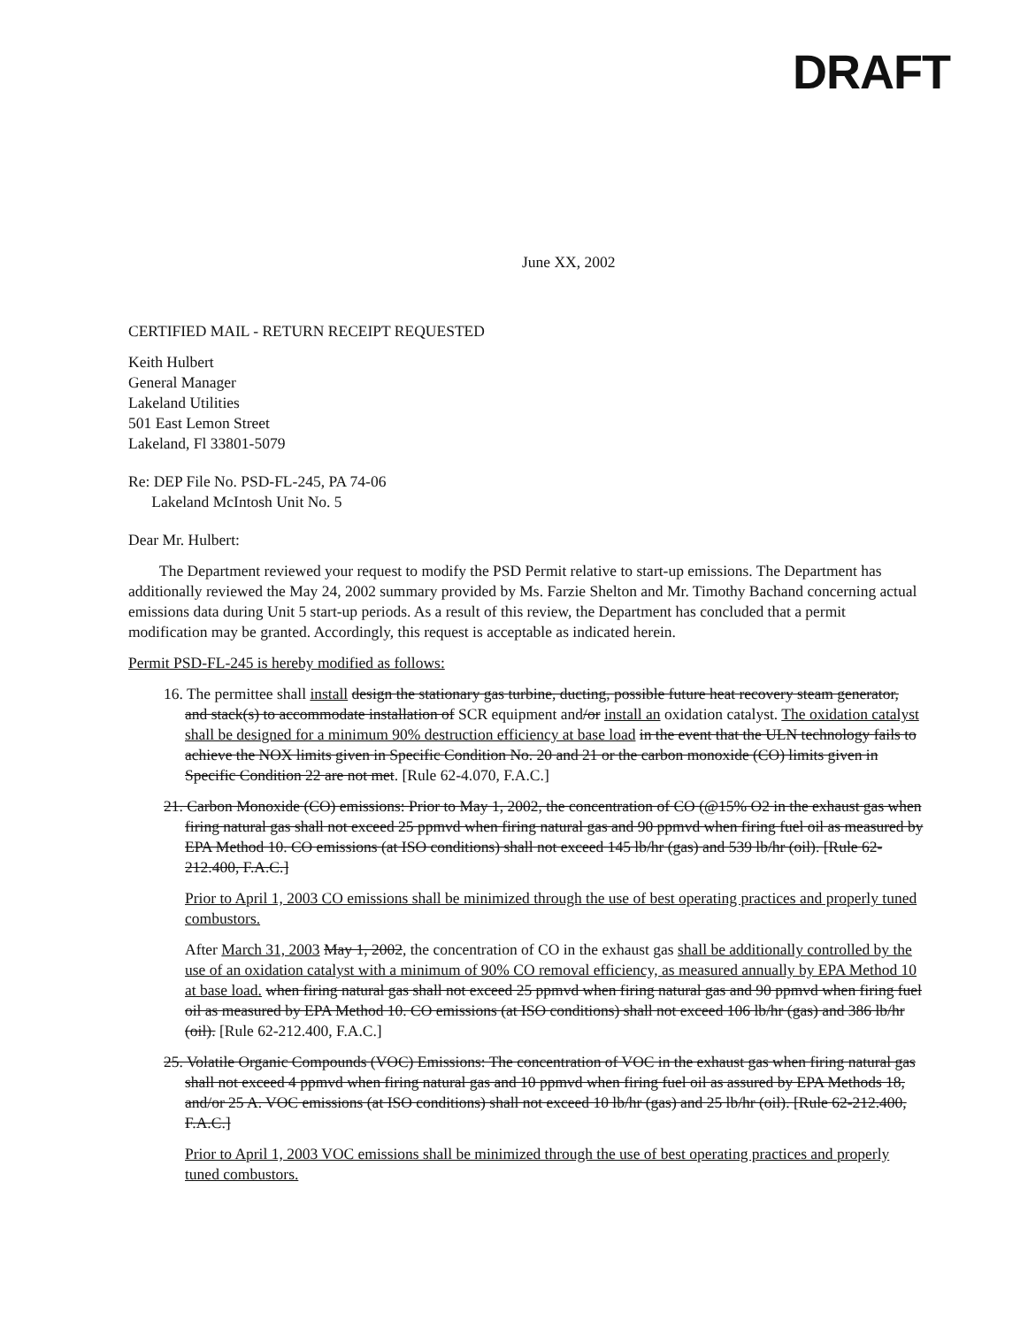DRAFT
June XX, 2002
CERTIFIED MAIL - RETURN RECEIPT REQUESTED
Keith Hulbert
General Manager
Lakeland Utilities
501 East Lemon Street
Lakeland, Fl 33801-5079
Re: DEP File No. PSD-FL-245, PA 74-06
Lakeland McIntosh Unit No. 5
Dear Mr. Hulbert:
The Department reviewed your request to modify the PSD Permit relative to start-up emissions. The Department has additionally reviewed the May 24, 2002 summary provided by Ms. Farzie Shelton and Mr. Timothy Bachand concerning actual emissions data during Unit 5 start-up periods. As a result of this review, the Department has concluded that a permit modification may be granted. Accordingly, this request is acceptable as indicated herein.
Permit PSD-FL-245 is hereby modified as follows:
16. The permittee shall install design the stationary gas turbine, ducting, possible future heat recovery steam generator, and stack(s) to accommodate installation of SCR equipment and/or install an oxidation catalyst. The oxidation catalyst shall be designed for a minimum 90% destruction efficiency at base load in the event that the ULN technology fails to achieve the NOX limits given in Specific Condition No. 20 and 21 or the carbon monoxide (CO) limits given in Specific Condition 22 are not met. [Rule 62-4.070, F.A.C.]
21. Carbon Monoxide (CO) emissions: Prior to May 1, 2002, the concentration of CO (@15% O2 in the exhaust gas when firing natural gas shall not exceed 25 ppmvd when firing natural gas and 90 ppmvd when firing fuel oil as measured by EPA Method 10. CO emissions (at ISO conditions) shall not exceed 145 lb/hr (gas) and 539 lb/hr (oil). [Rule 62-212.400, F.A.C.]
Prior to April 1, 2003 CO emissions shall be minimized through the use of best operating practices and properly tuned combustors.
After March 31, 2003 May 1, 2002, the concentration of CO in the exhaust gas shall be additionally controlled by the use of an oxidation catalyst with a minimum of 90% CO removal efficiency, as measured annually by EPA Method 10 at base load. when firing natural gas shall not exceed 25 ppmvd when firing natural gas and 90 ppmvd when firing fuel oil as measured by EPA Method 10. CO emissions (at ISO conditions) shall not exceed 106 lb/hr (gas) and 386 lb/hr (oil). [Rule 62-212.400, F.A.C.]
25. Volatile Organic Compounds (VOC) Emissions: The concentration of VOC in the exhaust gas when firing natural gas shall not exceed 4 ppmvd when firing natural gas and 10 ppmvd when firing fuel oil as assured by EPA Methods 18, and/or 25 A. VOC emissions (at ISO conditions) shall not exceed 10 lb/hr (gas) and 25 lb/hr (oil). [Rule 62-212.400, F.A.C.]
Prior to April 1, 2003 VOC emissions shall be minimized through the use of best operating practices and properly tuned combustors.